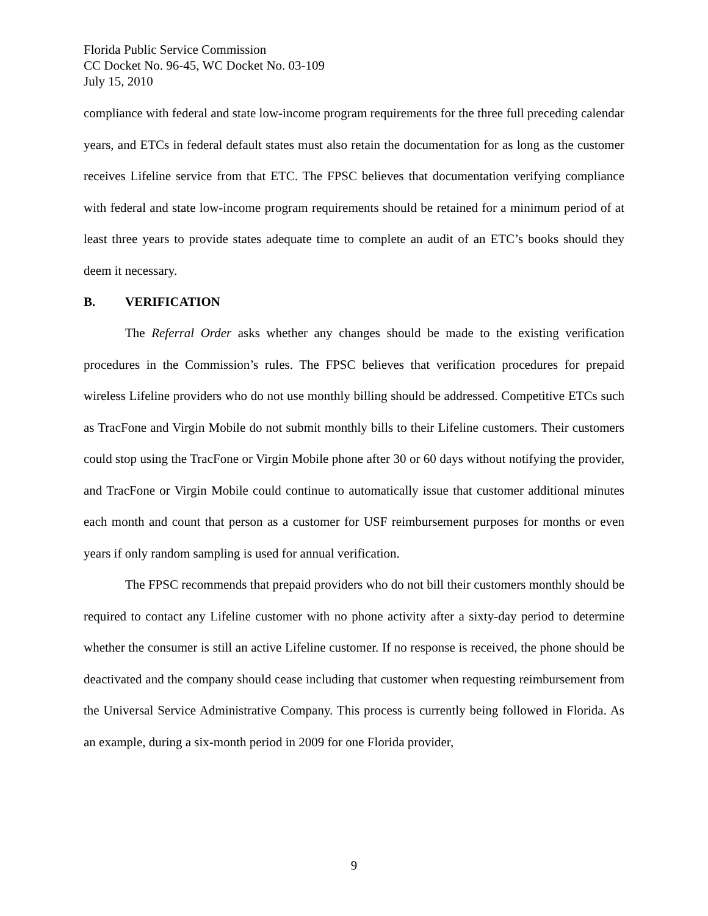Florida Public Service Commission
CC Docket No. 96-45, WC Docket No. 03-109
July 15, 2010
compliance with federal and state low-income program requirements for the three full preceding calendar years, and ETCs in federal default states must also retain the documentation for as long as the customer receives Lifeline service from that ETC. The FPSC believes that documentation verifying compliance with federal and state low-income program requirements should be retained for a minimum period of at least three years to provide states adequate time to complete an audit of an ETC’s books should they deem it necessary.
B. VERIFICATION
The Referral Order asks whether any changes should be made to the existing verification procedures in the Commission’s rules. The FPSC believes that verification procedures for prepaid wireless Lifeline providers who do not use monthly billing should be addressed. Competitive ETCs such as TracFone and Virgin Mobile do not submit monthly bills to their Lifeline customers. Their customers could stop using the TracFone or Virgin Mobile phone after 30 or 60 days without notifying the provider, and TracFone or Virgin Mobile could continue to automatically issue that customer additional minutes each month and count that person as a customer for USF reimbursement purposes for months or even years if only random sampling is used for annual verification.
The FPSC recommends that prepaid providers who do not bill their customers monthly should be required to contact any Lifeline customer with no phone activity after a sixty-day period to determine whether the consumer is still an active Lifeline customer. If no response is received, the phone should be deactivated and the company should cease including that customer when requesting reimbursement from the Universal Service Administrative Company. This process is currently being followed in Florida. As an example, during a six-month period in 2009 for one Florida provider,
9